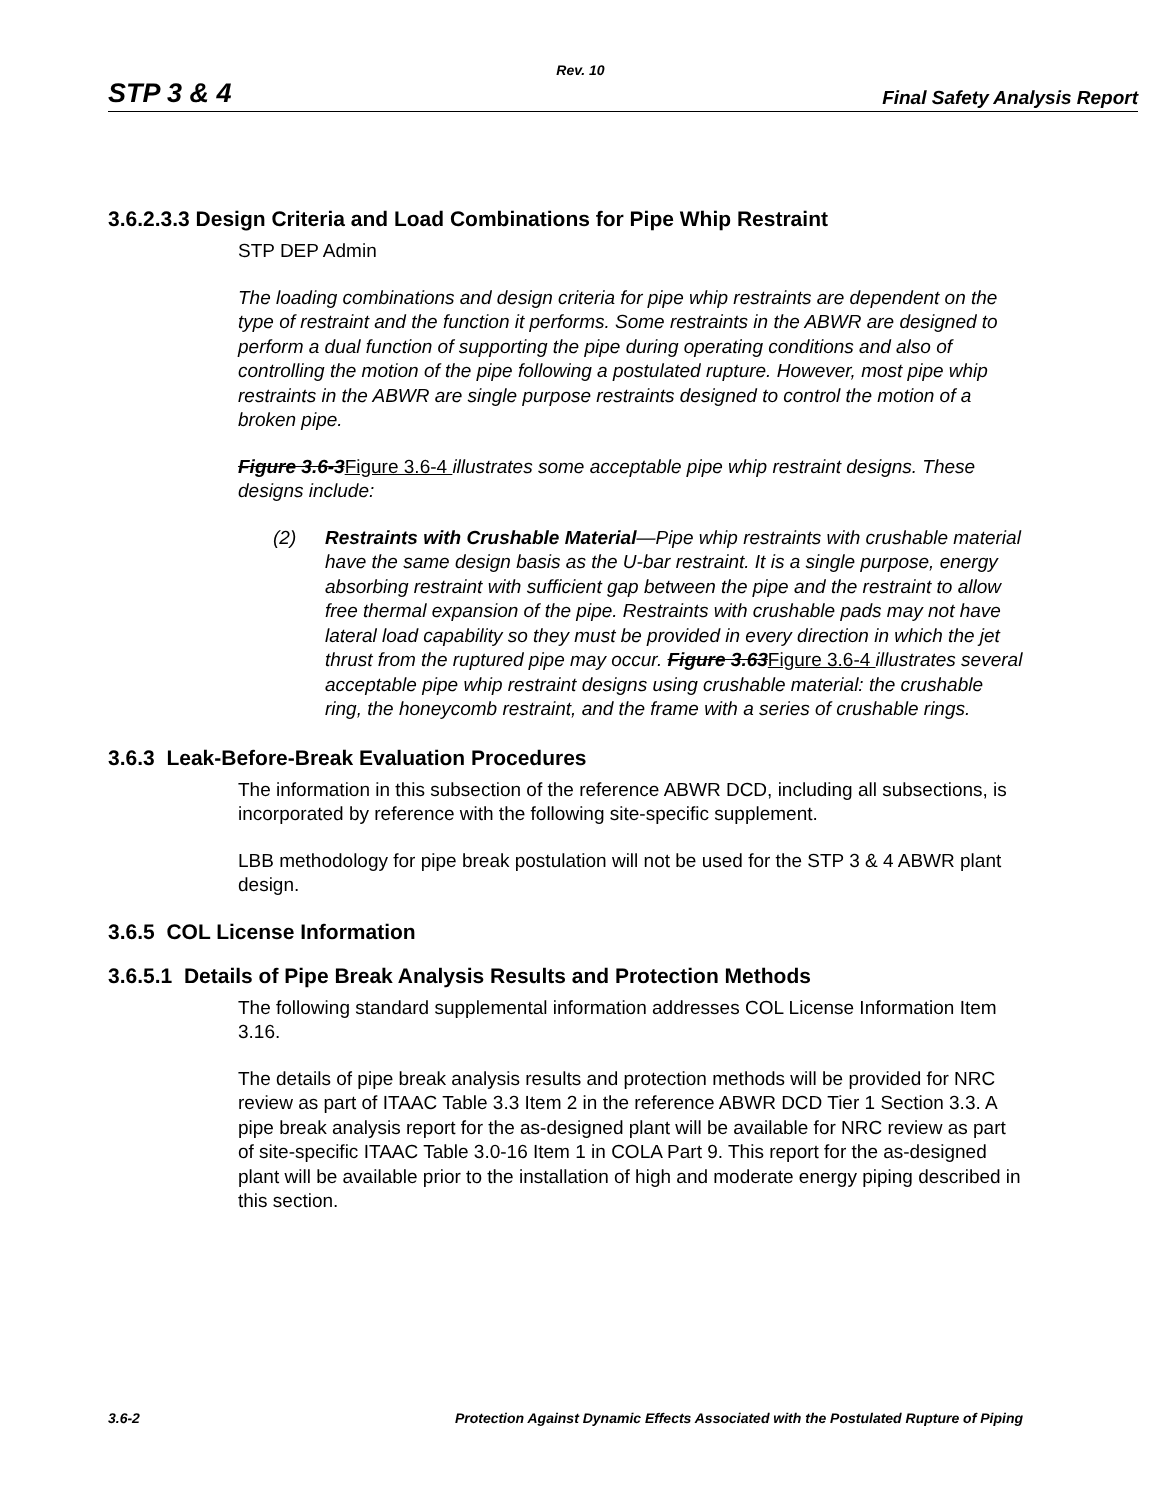Rev. 10
STP 3 & 4 Final Safety Analysis Report
3.6.2.3.3 Design Criteria and Load Combinations for Pipe Whip Restraint
STP DEP Admin
The loading combinations and design criteria for pipe whip restraints are dependent on the type of restraint and the function it performs. Some restraints in the ABWR are designed to perform a dual function of supporting the pipe during operating conditions and also of controlling the motion of the pipe following a postulated rupture. However, most pipe whip restraints in the ABWR are single purpose restraints designed to control the motion of a broken pipe.
Figure 3.6-3Figure 3.6-4 illustrates some acceptable pipe whip restraint designs. These designs include:
(2) Restraints with Crushable Material—Pipe whip restraints with crushable material have the same design basis as the U-bar restraint. It is a single purpose, energy absorbing restraint with sufficient gap between the pipe and the restraint to allow free thermal expansion of the pipe. Restraints with crushable pads may not have lateral load capability so they must be provided in every direction in which the jet thrust from the ruptured pipe may occur. Figure 3.63Figure 3.6-4 illustrates several acceptable pipe whip restraint designs using crushable material: the crushable ring, the honeycomb restraint, and the frame with a series of crushable rings.
3.6.3 Leak-Before-Break Evaluation Procedures
The information in this subsection of the reference ABWR DCD, including all subsections, is incorporated by reference with the following site-specific supplement.
LBB methodology for pipe break postulation will not be used for the STP 3 & 4 ABWR plant design.
3.6.5 COL License Information
3.6.5.1 Details of Pipe Break Analysis Results and Protection Methods
The following standard supplemental information addresses COL License Information Item 3.16.
The details of pipe break analysis results and protection methods will be provided for NRC review as part of ITAAC Table 3.3 Item 2 in the reference ABWR DCD Tier 1 Section 3.3. A pipe break analysis report for the as-designed plant will be available for NRC review as part of site-specific ITAAC Table 3.0-16 Item 1 in COLA Part 9. This report for the as-designed plant will be available prior to the installation of high and moderate energy piping described in this section.
3.6-2 Protection Against Dynamic Effects Associated with the Postulated Rupture of Piping